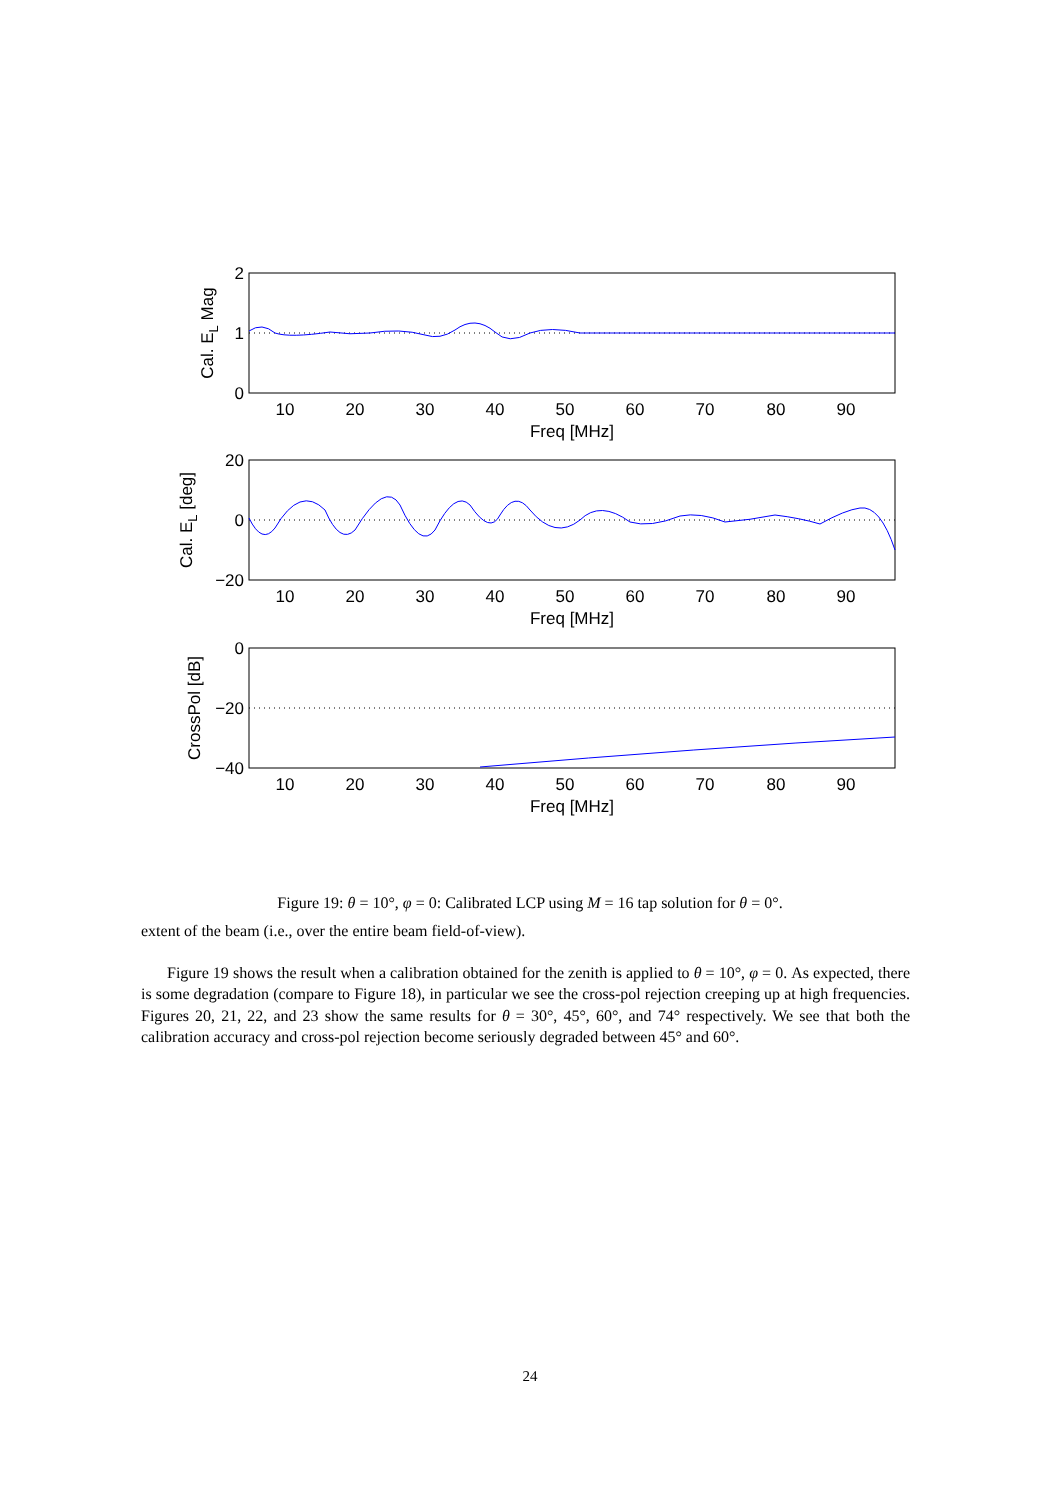10
20
30
40
50
60
70
80
90
Freq [MHz]
10
20
30
40
50
60
70
80
90
Freq [MHz]
10
20
30
40
50
60
70
80
90
Freq [MHz]
2
1
0
20
0
−20
0
−20
−40
Cal. EL Mag
Cal. EL [deg]
CrossPol [dB]
Figure 19: θ = 10°, φ = 0: Calibrated LCP using M = 16 tap solution for θ = 0°.
extent of the beam (i.e., over the entire beam field-of-view).
Figure 19 shows the result when a calibration obtained for the zenith is applied to θ = 10°, φ = 0. As expected, there is some degradation (compare to Figure 18), in particular we see the cross-pol rejection creeping up at high frequencies. Figures 20, 21, 22, and 23 show the same results for θ = 30°, 45°, 60°, and 74° respectively. We see that both the calibration accuracy and cross-pol rejection become seriously degraded between 45° and 60°.
24